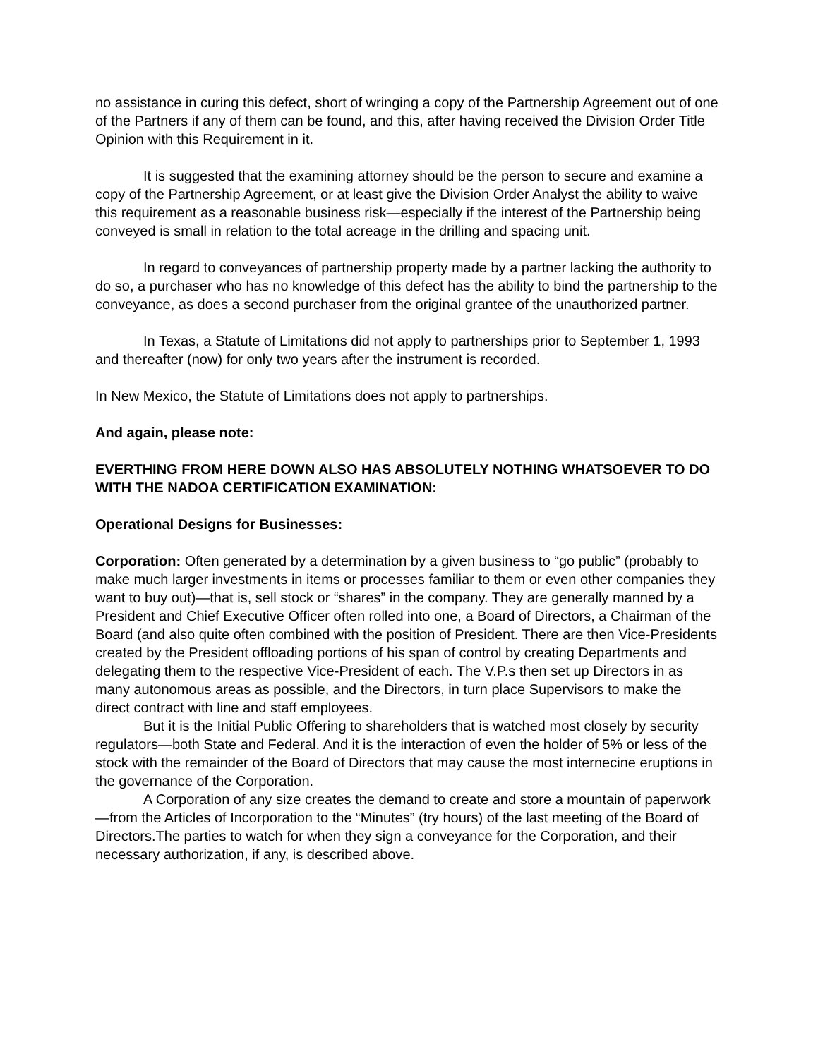no assistance in curing this defect, short of wringing a copy of the Partnership Agreement out of one of the Partners if any of them can be found, and this, after having received the Division Order Title Opinion with this Requirement in it.
It is suggested that the examining attorney should be the person to secure and examine a copy of the Partnership Agreement, or at least give the Division Order Analyst the ability to waive this requirement as a reasonable business risk—especially if the interest of the Partnership being conveyed is small in relation to the total acreage in the drilling and spacing unit.
In regard to conveyances of partnership property made by a partner lacking the authority to do so, a purchaser who has no knowledge of this defect has the ability to bind the partnership to the conveyance, as does a second purchaser from the original grantee of the unauthorized partner.
In Texas, a Statute of Limitations did not apply to partnerships prior to September 1, 1993 and thereafter (now) for only two years after the instrument is recorded.
In New Mexico, the Statute of Limitations does not apply to partnerships.
And again, please note:
EVERTHING FROM HERE DOWN ALSO HAS ABSOLUTELY NOTHING WHATSOEVER TO DO WITH THE NADOA CERTIFICATION EXAMINATION:
Operational Designs for Businesses:
Corporation: Often generated by a determination by a given business to “go public” (probably to make much larger investments in items or processes familiar to them or even other companies they want to buy out)—that is, sell stock or “shares” in the company. They are generally manned by a President and Chief Executive Officer often rolled into one, a Board of Directors, a Chairman of the Board (and also quite often combined with the position of President. There are then Vice-Presidents created by the President offloading portions of his span of control by creating Departments and delegating them to the respective Vice-President of each. The V.P.s then set up Directors in as many autonomous areas as possible, and the Directors, in turn place Supervisors to make the direct contract with line and staff employees.
But it is the Initial Public Offering to shareholders that is watched most closely by security regulators—both State and Federal. And it is the interaction of even the holder of 5% or less of the stock with the remainder of the Board of Directors that may cause the most internecine eruptions in the governance of the Corporation.
A Corporation of any size creates the demand to create and store a mountain of paperwork—from the Articles of Incorporation to the “Minutes” (try hours) of the last meeting of the Board of Directors.The parties to watch for when they sign a conveyance for the Corporation, and their necessary authorization, if any, is described above.